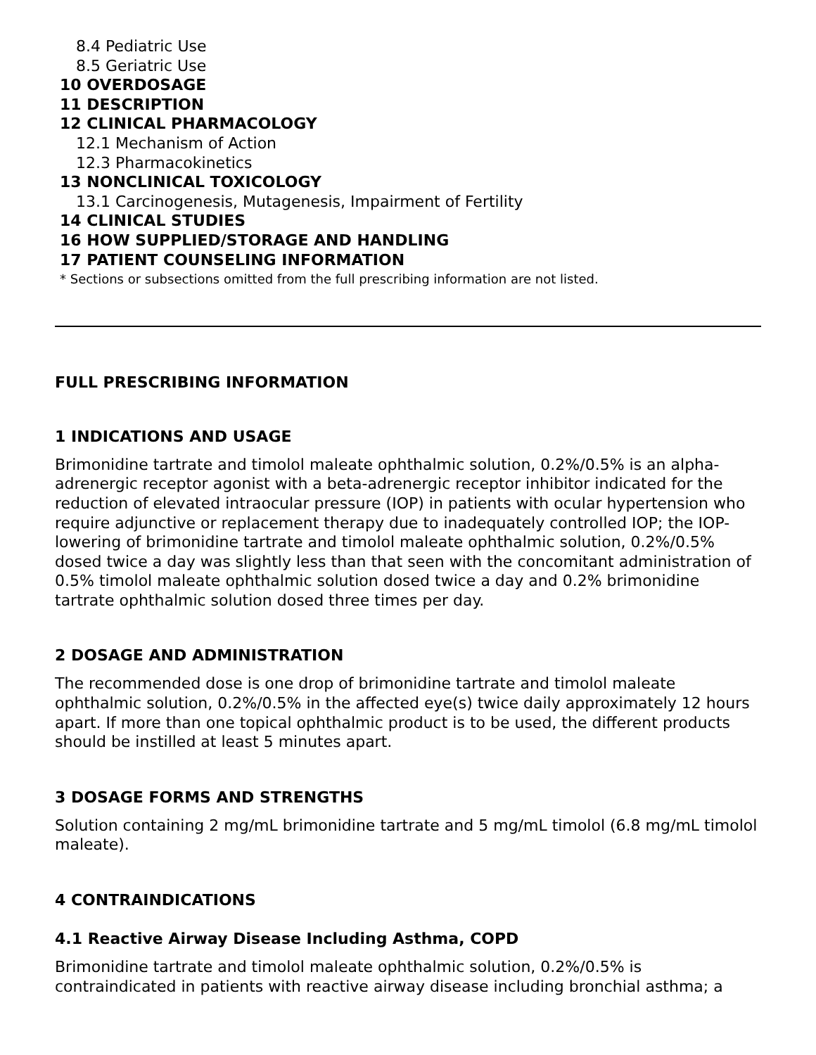8.4 Pediatric Use
8.5 Geriatric Use
10 OVERDOSAGE
11 DESCRIPTION
12 CLINICAL PHARMACOLOGY
12.1 Mechanism of Action
12.3 Pharmacokinetics
13 NONCLINICAL TOXICOLOGY
13.1 Carcinogenesis, Mutagenesis, Impairment of Fertility
14 CLINICAL STUDIES
16 HOW SUPPLIED/STORAGE AND HANDLING
17 PATIENT COUNSELING INFORMATION
* Sections or subsections omitted from the full prescribing information are not listed.
FULL PRESCRIBING INFORMATION
1 INDICATIONS AND USAGE
Brimonidine tartrate and timolol maleate ophthalmic solution, 0.2%/0.5% is an alpha-adrenergic receptor agonist with a beta-adrenergic receptor inhibitor indicated for the reduction of elevated intraocular pressure (IOP) in patients with ocular hypertension who require adjunctive or replacement therapy due to inadequately controlled IOP; the IOP-lowering of brimonidine tartrate and timolol maleate ophthalmic solution, 0.2%/0.5% dosed twice a day was slightly less than that seen with the concomitant administration of 0.5% timolol maleate ophthalmic solution dosed twice a day and 0.2% brimonidine tartrate ophthalmic solution dosed three times per day.
2 DOSAGE AND ADMINISTRATION
The recommended dose is one drop of brimonidine tartrate and timolol maleate ophthalmic solution, 0.2%/0.5% in the affected eye(s) twice daily approximately 12 hours apart. If more than one topical ophthalmic product is to be used, the different products should be instilled at least 5 minutes apart.
3 DOSAGE FORMS AND STRENGTHS
Solution containing 2 mg/mL brimonidine tartrate and 5 mg/mL timolol (6.8 mg/mL timolol maleate).
4 CONTRAINDICATIONS
4.1 Reactive Airway Disease Including Asthma, COPD
Brimonidine tartrate and timolol maleate ophthalmic solution, 0.2%/0.5% is contraindicated in patients with reactive airway disease including bronchial asthma; a